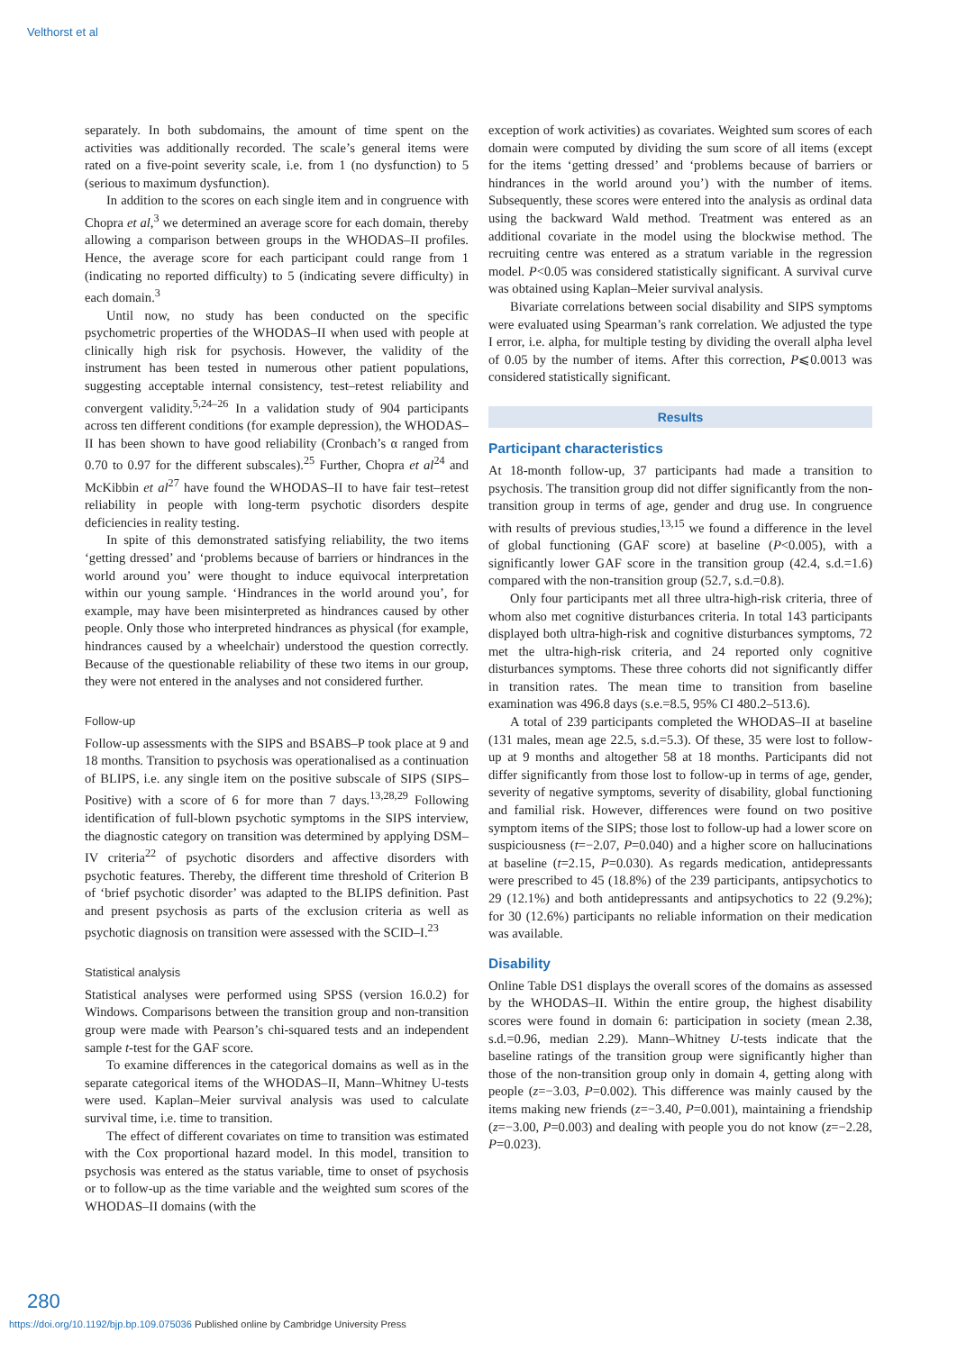Velthorst et al
separately. In both subdomains, the amount of time spent on the activities was additionally recorded. The scale’s general items were rated on a five-point severity scale, i.e. from 1 (no dysfunction) to 5 (serious to maximum dysfunction).
In addition to the scores on each single item and in congruence with Chopra et al,<sup>3</sup> we determined an average score for each domain, thereby allowing a comparison between groups in the WHODAS–II profiles. Hence, the average score for each participant could range from 1 (indicating no reported difficulty) to 5 (indicating severe difficulty) in each domain.<sup>3</sup>
Until now, no study has been conducted on the specific psychometric properties of the WHODAS–II when used with people at clinically high risk for psychosis. However, the validity of the instrument has been tested in numerous other patient populations, suggesting acceptable internal consistency, test–retest reliability and convergent validity.<sup>5,24–26</sup> In a validation study of 904 participants across ten different conditions (for example depression), the WHODAS–II has been shown to have good reliability (Cronbach’s α ranged from 0.70 to 0.97 for the different subscales).<sup>25</sup> Further, Chopra et al<sup>24</sup> and McKibbin et al<sup>27</sup> have found the WHODAS–II to have fair test–retest reliability in people with long-term psychotic disorders despite deficiencies in reality testing.
In spite of this demonstrated satisfying reliability, the two items ‘getting dressed’ and ‘problems because of barriers or hindrances in the world around you’ were thought to induce equivocal interpretation within our young sample. ‘Hindrances in the world around you’, for example, may have been misinterpreted as hindrances caused by other people. Only those who interpreted hindrances as physical (for example, hindrances caused by a wheelchair) understood the question correctly. Because of the questionable reliability of these two items in our group, they were not entered in the analyses and not considered further.
Follow-up
Follow-up assessments with the SIPS and BSABS–P took place at 9 and 18 months. Transition to psychosis was operationalised as a continuation of BLIPS, i.e. any single item on the positive subscale of SIPS (SIPS–Positive) with a score of 6 for more than 7 days.<sup>13,28,29</sup> Following identification of full-blown psychotic symptoms in the SIPS interview, the diagnostic category on transition was determined by applying DSM–IV criteria<sup>22</sup> of psychotic disorders and affective disorders with psychotic features. Thereby, the different time threshold of Criterion B of ‘brief psychotic disorder’ was adapted to the BLIPS definition. Past and present psychosis as parts of the exclusion criteria as well as psychotic diagnosis on transition were assessed with the SCID–I.<sup>23</sup>
Statistical analysis
Statistical analyses were performed using SPSS (version 16.0.2) for Windows. Comparisons between the transition group and non-transition group were made with Pearson’s chi-squared tests and an independent sample t-test for the GAF score.
To examine differences in the categorical domains as well as in the separate categorical items of the WHODAS–II, Mann–Whitney U-tests were used. Kaplan–Meier survival analysis was used to calculate survival time, i.e. time to transition.
The effect of different covariates on time to transition was estimated with the Cox proportional hazard model. In this model, transition to psychosis was entered as the status variable, time to onset of psychosis or to follow-up as the time variable and the weighted sum scores of the WHODAS–II domains (with the
exception of work activities) as covariates. Weighted sum scores of each domain were computed by dividing the sum score of all items (except for the items ‘getting dressed’ and ‘problems because of barriers or hindrances in the world around you’) with the number of items. Subsequently, these scores were entered into the analysis as ordinal data using the backward Wald method. Treatment was entered as an additional covariate in the model using the blockwise method. The recruiting centre was entered as a stratum variable in the regression model. P<0.05 was considered statistically significant. A survival curve was obtained using Kaplan–Meier survival analysis.
Bivariate correlations between social disability and SIPS symptoms were evaluated using Spearman’s rank correlation. We adjusted the type I error, i.e. alpha, for multiple testing by dividing the overall alpha level of 0.05 by the number of items. After this correction, P⩽0.0013 was considered statistically significant.
Results
Participant characteristics
At 18-month follow-up, 37 participants had made a transition to psychosis. The transition group did not differ significantly from the non-transition group in terms of age, gender and drug use. In congruence with results of previous studies,<sup>13,15</sup> we found a difference in the level of global functioning (GAF score) at baseline (P<0.005), with a significantly lower GAF score in the transition group (42.4, s.d.=1.6) compared with the non-transition group (52.7, s.d.=0.8).
Only four participants met all three ultra-high-risk criteria, three of whom also met cognitive disturbances criteria. In total 143 participants displayed both ultra-high-risk and cognitive disturbances symptoms, 72 met the ultra-high-risk criteria, and 24 reported only cognitive disturbances symptoms. These three cohorts did not significantly differ in transition rates. The mean time to transition from baseline examination was 496.8 days (s.e.=8.5, 95% CI 480.2–513.6).
A total of 239 participants completed the WHODAS–II at baseline (131 males, mean age 22.5, s.d.=5.3). Of these, 35 were lost to follow-up at 9 months and altogether 58 at 18 months. Participants did not differ significantly from those lost to follow-up in terms of age, gender, severity of negative symptoms, severity of disability, global functioning and familial risk. However, differences were found on two positive symptom items of the SIPS; those lost to follow-up had a lower score on suspiciousness (t=−2.07, P=0.040) and a higher score on hallucinations at baseline (t=2.15, P=0.030). As regards medication, antidepressants were prescribed to 45 (18.8%) of the 239 participants, antipsychotics to 29 (12.1%) and both antidepressants and antipsychotics to 22 (9.2%); for 30 (12.6%) participants no reliable information on their medication was available.
Disability
Online Table DS1 displays the overall scores of the domains as assessed by the WHODAS–II. Within the entire group, the highest disability scores were found in domain 6: participation in society (mean 2.38, s.d.=0.96, median 2.29). Mann–Whitney U-tests indicate that the baseline ratings of the transition group were significantly higher than those of the non-transition group only in domain 4, getting along with people (z=−3.03, P=0.002). This difference was mainly caused by the items making new friends (z=−3.40, P=0.001), maintaining a friendship (z=−3.00, P=0.003) and dealing with people you do not know (z=−2.28, P=0.023).
280
https://doi.org/10.1192/bjp.bp.109.075036 Published online by Cambridge University Press